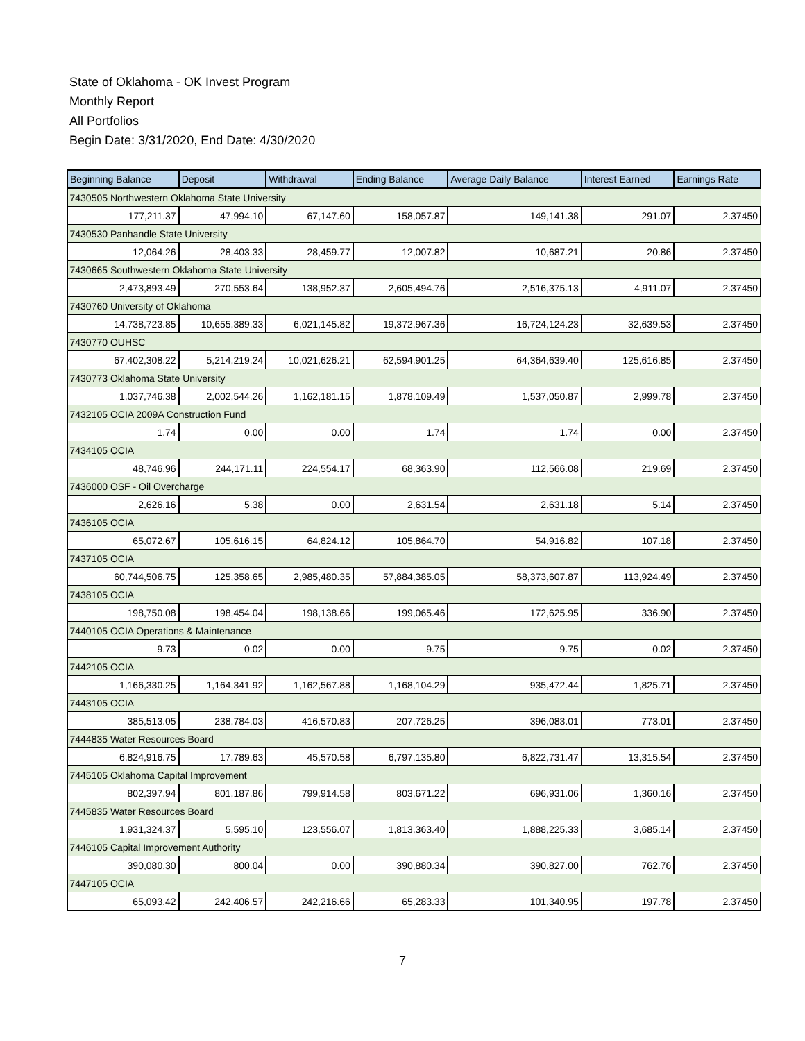State of Oklahoma - OK Invest Program
Monthly Report
All Portfolios
Begin Date: 3/31/2020, End Date: 4/30/2020
| Beginning Balance | Deposit | Withdrawal | Ending Balance | Average Daily Balance | Interest Earned | Earnings Rate |
| --- | --- | --- | --- | --- | --- | --- |
| 7430505 Northwestern Oklahoma State University | | | | | | |
| 177,211.37 | 47,994.10 | 67,147.60 | 158,057.87 | 149,141.38 | 291.07 | 2.37450 |
| 7430530 Panhandle State University | | | | | | |
| 12,064.26 | 28,403.33 | 28,459.77 | 12,007.82 | 10,687.21 | 20.86 | 2.37450 |
| 7430665 Southwestern Oklahoma State University | | | | | | |
| 2,473,893.49 | 270,553.64 | 138,952.37 | 2,605,494.76 | 2,516,375.13 | 4,911.07 | 2.37450 |
| 7430760 University of Oklahoma | | | | | | |
| 14,738,723.85 | 10,655,389.33 | 6,021,145.82 | 19,372,967.36 | 16,724,124.23 | 32,639.53 | 2.37450 |
| 7430770 OUHSC | | | | | | |
| 67,402,308.22 | 5,214,219.24 | 10,021,626.21 | 62,594,901.25 | 64,364,639.40 | 125,616.85 | 2.37450 |
| 7430773 Oklahoma State University | | | | | | |
| 1,037,746.38 | 2,002,544.26 | 1,162,181.15 | 1,878,109.49 | 1,537,050.87 | 2,999.78 | 2.37450 |
| 7432105 OCIA 2009A Construction Fund | | | | | | |
| 1.74 | 0.00 | 0.00 | 1.74 | 1.74 | 0.00 | 2.37450 |
| 7434105 OCIA | | | | | | |
| 48,746.96 | 244,171.11 | 224,554.17 | 68,363.90 | 112,566.08 | 219.69 | 2.37450 |
| 7436000 OSF - Oil Overcharge | | | | | | |
| 2,626.16 | 5.38 | 0.00 | 2,631.54 | 2,631.18 | 5.14 | 2.37450 |
| 7436105 OCIA | | | | | | |
| 65,072.67 | 105,616.15 | 64,824.12 | 105,864.70 | 54,916.82 | 107.18 | 2.37450 |
| 7437105 OCIA | | | | | | |
| 60,744,506.75 | 125,358.65 | 2,985,480.35 | 57,884,385.05 | 58,373,607.87 | 113,924.49 | 2.37450 |
| 7438105 OCIA | | | | | | |
| 198,750.08 | 198,454.04 | 198,138.66 | 199,065.46 | 172,625.95 | 336.90 | 2.37450 |
| 7440105 OCIA Operations & Maintenance | | | | | | |
| 9.73 | 0.02 | 0.00 | 9.75 | 9.75 | 0.02 | 2.37450 |
| 7442105 OCIA | | | | | | |
| 1,166,330.25 | 1,164,341.92 | 1,162,567.88 | 1,168,104.29 | 935,472.44 | 1,825.71 | 2.37450 |
| 7443105 OCIA | | | | | | |
| 385,513.05 | 238,784.03 | 416,570.83 | 207,726.25 | 396,083.01 | 773.01 | 2.37450 |
| 7444835 Water Resources Board | | | | | | |
| 6,824,916.75 | 17,789.63 | 45,570.58 | 6,797,135.80 | 6,822,731.47 | 13,315.54 | 2.37450 |
| 7445105 Oklahoma Capital Improvement | | | | | | |
| 802,397.94 | 801,187.86 | 799,914.58 | 803,671.22 | 696,931.06 | 1,360.16 | 2.37450 |
| 7445835 Water Resources Board | | | | | | |
| 1,931,324.37 | 5,595.10 | 123,556.07 | 1,813,363.40 | 1,888,225.33 | 3,685.14 | 2.37450 |
| 7446105 Capital Improvement Authority | | | | | | |
| 390,080.30 | 800.04 | 0.00 | 390,880.34 | 390,827.00 | 762.76 | 2.37450 |
| 7447105 OCIA | | | | | | |
| 65,093.42 | 242,406.57 | 242,216.66 | 65,283.33 | 101,340.95 | 197.78 | 2.37450 |
7